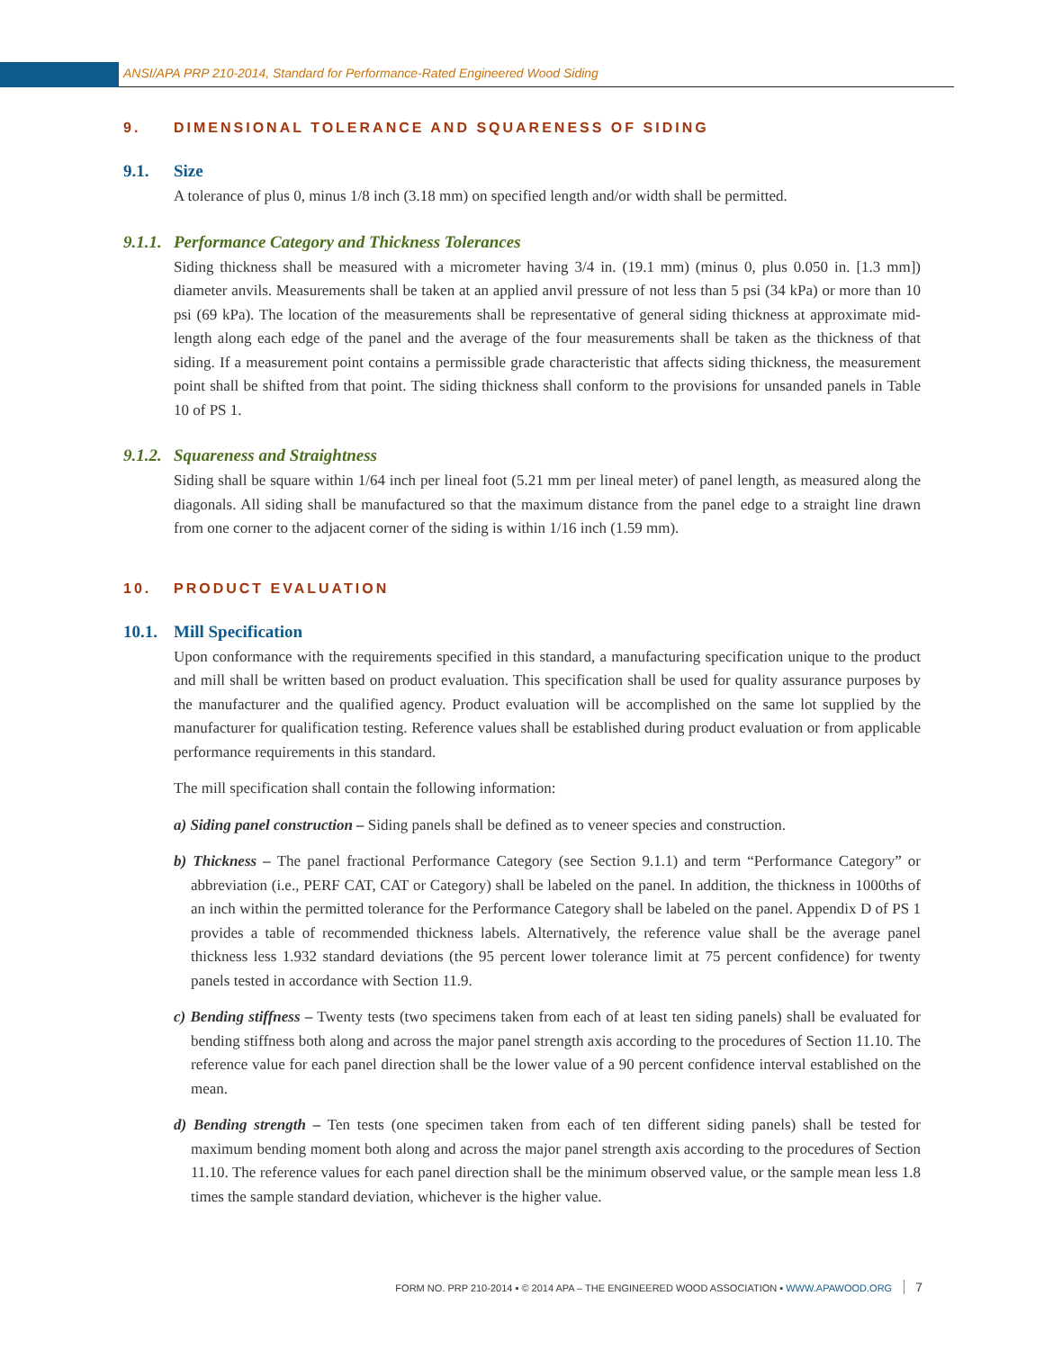ANSI/APA PRP 210-2014, Standard for Performance-Rated Engineered Wood Siding
9. DIMENSIONAL TOLERANCE AND SQUARENESS OF SIDING
9.1. Size
A tolerance of plus 0, minus 1/8 inch (3.18 mm) on specified length and/or width shall be permitted.
9.1.1. Performance Category and Thickness Tolerances
Siding thickness shall be measured with a micrometer having 3/4 in. (19.1 mm) (minus 0, plus 0.050 in. [1.3 mm]) diameter anvils. Measurements shall be taken at an applied anvil pressure of not less than 5 psi (34 kPa) or more than 10 psi (69 kPa). The location of the measurements shall be representative of general siding thickness at approximate mid-length along each edge of the panel and the average of the four measurements shall be taken as the thickness of that siding. If a measurement point contains a permissible grade characteristic that affects siding thickness, the measurement point shall be shifted from that point. The siding thickness shall conform to the provisions for unsanded panels in Table 10 of PS 1.
9.1.2. Squareness and Straightness
Siding shall be square within 1/64 inch per lineal foot (5.21 mm per lineal meter) of panel length, as measured along the diagonals. All siding shall be manufactured so that the maximum distance from the panel edge to a straight line drawn from one corner to the adjacent corner of the siding is within 1/16 inch (1.59 mm).
10. PRODUCT EVALUATION
10.1. Mill Specification
Upon conformance with the requirements specified in this standard, a manufacturing specification unique to the product and mill shall be written based on product evaluation. This specification shall be used for quality assurance purposes by the manufacturer and the qualified agency. Product evaluation will be accomplished on the same lot supplied by the manufacturer for qualification testing. Reference values shall be established during product evaluation or from applicable performance requirements in this standard.
The mill specification shall contain the following information:
a) Siding panel construction – Siding panels shall be defined as to veneer species and construction.
b) Thickness – The panel fractional Performance Category (see Section 9.1.1) and term “Performance Category” or abbreviation (i.e., PERF CAT, CAT or Category) shall be labeled on the panel. In addition, the thickness in 1000ths of an inch within the permitted tolerance for the Performance Category shall be labeled on the panel. Appendix D of PS 1 provides a table of recommended thickness labels. Alternatively, the reference value shall be the average panel thickness less 1.932 standard deviations (the 95 percent lower tolerance limit at 75 percent confidence) for twenty panels tested in accordance with Section 11.9.
c) Bending stiffness – Twenty tests (two specimens taken from each of at least ten siding panels) shall be evaluated for bending stiffness both along and across the major panel strength axis according to the procedures of Section 11.10. The reference value for each panel direction shall be the lower value of a 90 percent confidence interval established on the mean.
d) Bending strength – Ten tests (one specimen taken from each of ten different siding panels) shall be tested for maximum bending moment both along and across the major panel strength axis according to the procedures of Section 11.10. The reference values for each panel direction shall be the minimum observed value, or the sample mean less 1.8 times the sample standard deviation, whichever is the higher value.
FORM NO. PRP 210-2014 ▪ © 2014 APA – THE ENGINEERED WOOD ASSOCIATION ▪ WWW.APAWOOD.ORG 7